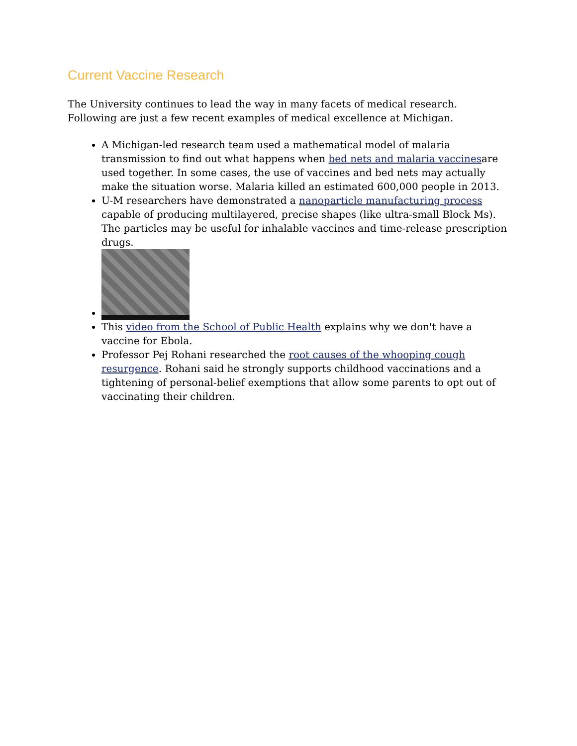Current Vaccine Research
The University continues to lead the way in many facets of medical research. Following are just a few recent examples of medical excellence at Michigan.
A Michigan-led research team used a mathematical model of malaria transmission to find out what happens when bed nets and malaria vaccinesare used together. In some cases, the use of vaccines and bed nets may actually make the situation worse. Malaria killed an estimated 600,000 people in 2013.
U-M researchers have demonstrated a nanoparticle manufacturing process capable of producing multilayered, precise shapes (like ultra-small Block Ms). The particles may be useful for inhalable vaccines and time-release prescription drugs.
This video from the School of Public Health explains why we don't have a vaccine for Ebola.
Professor Pej Rohani researched the root causes of the whooping cough resurgence. Rohani said he strongly supports childhood vaccinations and a tightening of personal-belief exemptions that allow some parents to opt out of vaccinating their children.